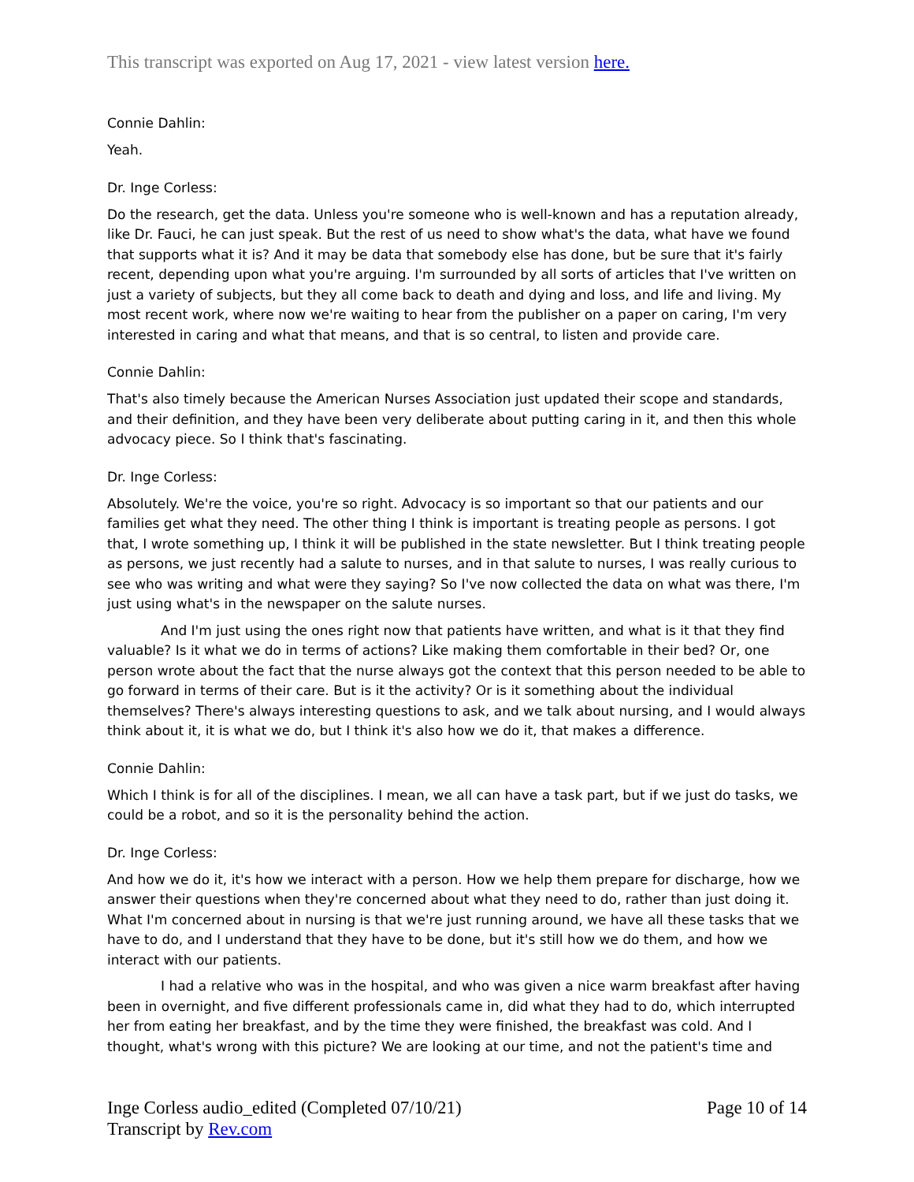This transcript was exported on Aug 17, 2021 - view latest version here.
Connie Dahlin:
Yeah.
Dr. Inge Corless:
Do the research, get the data. Unless you're someone who is well-known and has a reputation already, like Dr. Fauci, he can just speak. But the rest of us need to show what's the data, what have we found that supports what it is? And it may be data that somebody else has done, but be sure that it's fairly recent, depending upon what you're arguing. I'm surrounded by all sorts of articles that I've written on just a variety of subjects, but they all come back to death and dying and loss, and life and living. My most recent work, where now we're waiting to hear from the publisher on a paper on caring, I'm very interested in caring and what that means, and that is so central, to listen and provide care.
Connie Dahlin:
That's also timely because the American Nurses Association just updated their scope and standards, and their definition, and they have been very deliberate about putting caring in it, and then this whole advocacy piece. So I think that's fascinating.
Dr. Inge Corless:
Absolutely. We're the voice, you're so right. Advocacy is so important so that our patients and our families get what they need. The other thing I think is important is treating people as persons. I got that, I wrote something up, I think it will be published in the state newsletter. But I think treating people as persons, we just recently had a salute to nurses, and in that salute to nurses, I was really curious to see who was writing and what were they saying? So I've now collected the data on what was there, I'm just using what's in the newspaper on the salute nurses.
And I'm just using the ones right now that patients have written, and what is it that they find valuable? Is it what we do in terms of actions? Like making them comfortable in their bed? Or, one person wrote about the fact that the nurse always got the context that this person needed to be able to go forward in terms of their care. But is it the activity? Or is it something about the individual themselves? There's always interesting questions to ask, and we talk about nursing, and I would always think about it, it is what we do, but I think it's also how we do it, that makes a difference.
Connie Dahlin:
Which I think is for all of the disciplines. I mean, we all can have a task part, but if we just do tasks, we could be a robot, and so it is the personality behind the action.
Dr. Inge Corless:
And how we do it, it's how we interact with a person. How we help them prepare for discharge, how we answer their questions when they're concerned about what they need to do, rather than just doing it. What I'm concerned about in nursing is that we're just running around, we have all these tasks that we have to do, and I understand that they have to be done, but it's still how we do them, and how we interact with our patients.
I had a relative who was in the hospital, and who was given a nice warm breakfast after having been in overnight, and five different professionals came in, did what they had to do, which interrupted her from eating her breakfast, and by the time they were finished, the breakfast was cold. And I thought, what's wrong with this picture? We are looking at our time, and not the patient's time and
Inge Corless audio_edited (Completed 07/10/21)
Transcript by Rev.com
Page 10 of 14